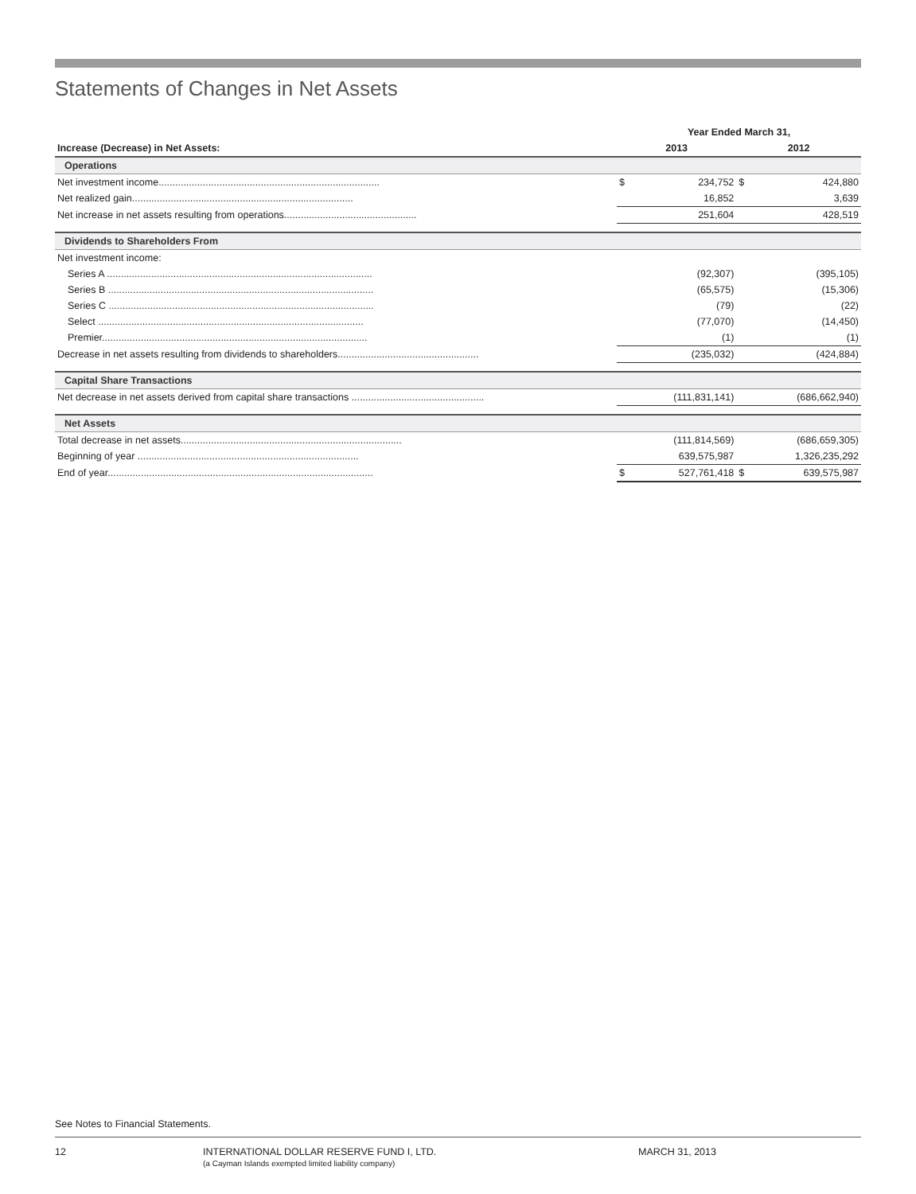Statements of Changes in Net Assets
| | Year Ended March 31, | | | |
| Increase (Decrease) in Net Assets: | 2013 | | 2012 | |
| Operations | | | | |
| Net investment income................................................................................ | $ | 234,752 | $ | 424,880 |
| Net realized gain................................................................................ | | 16,852 | | 3,639 |
| Net increase in net assets resulting from operations................................................ | | 251,604 | | 428,519 |
| Dividends to Shareholders From | | | | |
| Net investment income: | | | | |
| Series A ................................................................................................ | | (92,307) | | (395,105) |
| Series B ................................................................................................ | | (65,575) | | (15,306) |
| Series C ................................................................................................ | | (79) | | (22) |
| Select ................................................................................................ | | (77,070) | | (14,450) |
| Premier................................................................................................ | | (1) | | (1) |
| Decrease in net assets resulting from dividends to shareholders................................................... | | (235,032) | | (424,884) |
| Capital Share Transactions | | | | |
| Net decrease in net assets derived from capital share transactions ................................................ | | (111,831,141) | | (686,662,940) |
| Net Assets | | | | |
| Total decrease in net assets................................................................................ | | (111,814,569) | | (686,659,305) |
| Beginning of year ................................................................................ | | 639,575,987 | | 1,326,235,292 |
| End of year................................................................................................ | $ | 527,761,418 | $ | 639,575,987 |
See Notes to Financial Statements.
12
INTERNATIONAL DOLLAR RESERVE FUND I, LTD.
(a Cayman Islands exempted limited liability company)
MARCH 31, 2013